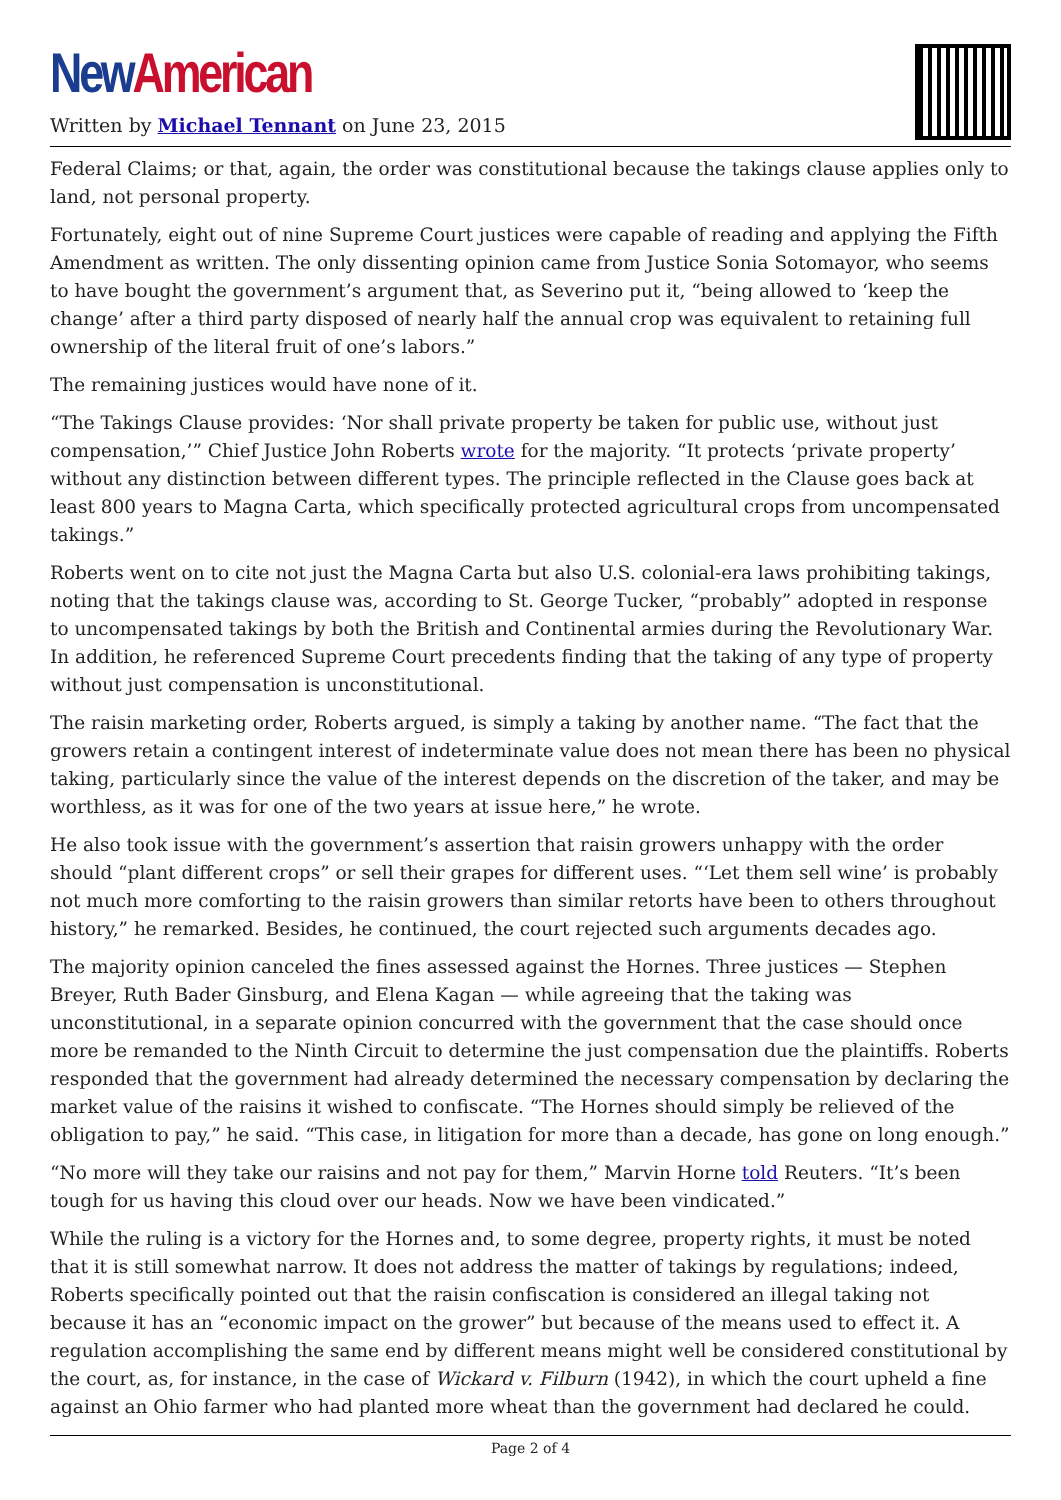New American
Written by Michael Tennant on June 23, 2015
Federal Claims; or that, again, the order was constitutional because the takings clause applies only to land, not personal property.
Fortunately, eight out of nine Supreme Court justices were capable of reading and applying the Fifth Amendment as written. The only dissenting opinion came from Justice Sonia Sotomayor, who seems to have bought the government’s argument that, as Severino put it, “being allowed to ‘keep the change’ after a third party disposed of nearly half the annual crop was equivalent to retaining full ownership of the literal fruit of one’s labors.”
The remaining justices would have none of it.
“The Takings Clause provides: ‘Nor shall private property be taken for public use, without just compensation,’” Chief Justice John Roberts wrote for the majority. “It protects ‘private property’ without any distinction between different types. The principle reflected in the Clause goes back at least 800 years to Magna Carta, which specifically protected agricultural crops from uncompensated takings.”
Roberts went on to cite not just the Magna Carta but also U.S. colonial-era laws prohibiting takings, noting that the takings clause was, according to St. George Tucker, “probably” adopted in response to uncompensated takings by both the British and Continental armies during the Revolutionary War. In addition, he referenced Supreme Court precedents finding that the taking of any type of property without just compensation is unconstitutional.
The raisin marketing order, Roberts argued, is simply a taking by another name. “The fact that the growers retain a contingent interest of indeterminate value does not mean there has been no physical taking, particularly since the value of the interest depends on the discretion of the taker, and may be worthless, as it was for one of the two years at issue here,” he wrote.
He also took issue with the government’s assertion that raisin growers unhappy with the order should “plant different crops” or sell their grapes for different uses. “‘Let them sell wine’ is probably not much more comforting to the raisin growers than similar retorts have been to others throughout history,” he remarked. Besides, he continued, the court rejected such arguments decades ago.
The majority opinion canceled the fines assessed against the Hornes. Three justices — Stephen Breyer, Ruth Bader Ginsburg, and Elena Kagan — while agreeing that the taking was unconstitutional, in a separate opinion concurred with the government that the case should once more be remanded to the Ninth Circuit to determine the just compensation due the plaintiffs. Roberts responded that the government had already determined the necessary compensation by declaring the market value of the raisins it wished to confiscate. “The Hornes should simply be relieved of the obligation to pay,” he said. “This case, in litigation for more than a decade, has gone on long enough.”
“No more will they take our raisins and not pay for them,” Marvin Horne told Reuters. “It’s been tough for us having this cloud over our heads. Now we have been vindicated.”
While the ruling is a victory for the Hornes and, to some degree, property rights, it must be noted that it is still somewhat narrow. It does not address the matter of takings by regulations; indeed, Roberts specifically pointed out that the raisin confiscation is considered an illegal taking not because it has an “economic impact on the grower” but because of the means used to effect it. A regulation accomplishing the same end by different means might well be considered constitutional by the court, as, for instance, in the case of Wickard v. Filburn (1942), in which the court upheld a fine against an Ohio farmer who had planted more wheat than the government had declared he could.
Page 2 of 4